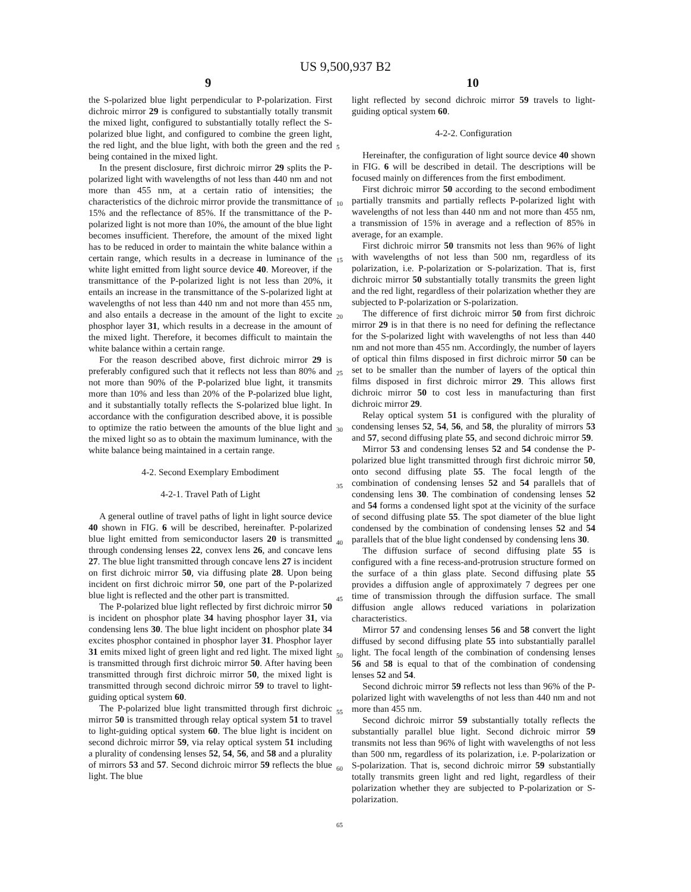US 9,500,937 B2
9 10
the S-polarized blue light perpendicular to P-polarization. First dichroic mirror 29 is configured to substantially totally transmit the mixed light, configured to substantially totally reflect the S-polarized blue light, and configured to combine the green light, the red light, and the blue light, with both the green and the red being contained in the mixed light.
In the present disclosure, first dichroic mirror 29 splits the P-polarized light with wavelengths of not less than 440 nm and not more than 455 nm, at a certain ratio of intensities; the characteristics of the dichroic mirror provide the transmittance of 15% and the reflectance of 85%. If the transmittance of the P-polarized light is not more than 10%, the amount of the blue light becomes insufficient. Therefore, the amount of the mixed light has to be reduced in order to maintain the white balance within a certain range, which results in a decrease in luminance of the white light emitted from light source device 40. Moreover, if the transmittance of the P-polarized light is not less than 20%, it entails an increase in the transmittance of the S-polarized light at wavelengths of not less than 440 nm and not more than 455 nm, and also entails a decrease in the amount of the light to excite phosphor layer 31, which results in a decrease in the amount of the mixed light. Therefore, it becomes difficult to maintain the white balance within a certain range.
For the reason described above, first dichroic mirror 29 is preferably configured such that it reflects not less than 80% and not more than 90% of the P-polarized blue light, it transmits more than 10% and less than 20% of the P-polarized blue light, and it substantially totally reflects the S-polarized blue light. In accordance with the configuration described above, it is possible to optimize the ratio between the amounts of the blue light and the mixed light so as to obtain the maximum luminance, with the white balance being maintained in a certain range.
4-2. Second Exemplary Embodiment
4-2-1. Travel Path of Light
A general outline of travel paths of light in light source device 40 shown in FIG. 6 will be described, hereinafter. P-polarized blue light emitted from semiconductor lasers 20 is transmitted through condensing lenses 22, convex lens 26, and concave lens 27. The blue light transmitted through concave lens 27 is incident on first dichroic mirror 50, via diffusing plate 28. Upon being incident on first dichroic mirror 50, one part of the P-polarized blue light is reflected and the other part is transmitted.
The P-polarized blue light reflected by first dichroic mirror 50 is incident on phosphor plate 34 having phosphor layer 31, via condensing lens 30. The blue light incident on phosphor plate 34 excites phosphor contained in phosphor layer 31. Phosphor layer 31 emits mixed light of green light and red light. The mixed light is transmitted through first dichroic mirror 50. After having been transmitted through first dichroic mirror 50, the mixed light is transmitted through second dichroic mirror 59 to travel to light-guiding optical system 60.
The P-polarized blue light transmitted through first dichroic mirror 50 is transmitted through relay optical system 51 to travel to light-guiding optical system 60. The blue light is incident on second dichroic mirror 59, via relay optical system 51 including a plurality of condensing lenses 52, 54, 56, and 58 and a plurality of mirrors 53 and 57. Second dichroic mirror 59 reflects the blue light. The blue
light reflected by second dichroic mirror 59 travels to light-guiding optical system 60.
4-2-2. Configuration
Hereinafter, the configuration of light source device 40 shown in FIG. 6 will be described in detail. The descriptions will be focused mainly on differences from the first embodiment.
First dichroic mirror 50 according to the second embodiment partially transmits and partially reflects P-polarized light with wavelengths of not less than 440 nm and not more than 455 nm, a transmission of 15% in average and a reflection of 85% in average, for an example.
First dichroic mirror 50 transmits not less than 96% of light with wavelengths of not less than 500 nm, regardless of its polarization, i.e. P-polarization or S-polarization. That is, first dichroic mirror 50 substantially totally transmits the green light and the red light, regardless of their polarization whether they are subjected to P-polarization or S-polarization.
The difference of first dichroic mirror 50 from first dichroic mirror 29 is in that there is no need for defining the reflectance for the S-polarized light with wavelengths of not less than 440 nm and not more than 455 nm. Accordingly, the number of layers of optical thin films disposed in first dichroic mirror 50 can be set to be smaller than the number of layers of the optical thin films disposed in first dichroic mirror 29. This allows first dichroic mirror 50 to cost less in manufacturing than first dichroic mirror 29.
Relay optical system 51 is configured with the plurality of condensing lenses 52, 54, 56, and 58, the plurality of mirrors 53 and 57, second diffusing plate 55, and second dichroic mirror 59.
Mirror 53 and condensing lenses 52 and 54 condense the P-polarized blue light transmitted through first dichroic mirror 50, onto second diffusing plate 55. The focal length of the combination of condensing lenses 52 and 54 parallels that of condensing lens 30. The combination of condensing lenses 52 and 54 forms a condensed light spot at the vicinity of the surface of second diffusing plate 55. The spot diameter of the blue light condensed by the combination of condensing lenses 52 and 54 parallels that of the blue light condensed by condensing lens 30.
The diffusion surface of second diffusing plate 55 is configured with a fine recess-and-protrusion structure formed on the surface of a thin glass plate. Second diffusing plate 55 provides a diffusion angle of approximately 7 degrees per one time of transmission through the diffusion surface. The small diffusion angle allows reduced variations in polarization characteristics.
Mirror 57 and condensing lenses 56 and 58 convert the light diffused by second diffusing plate 55 into substantially parallel light. The focal length of the combination of condensing lenses 56 and 58 is equal to that of the combination of condensing lenses 52 and 54.
Second dichroic mirror 59 reflects not less than 96% of the P-polarized light with wavelengths of not less than 440 nm and not more than 455 nm.
Second dichroic mirror 59 substantially totally reflects the substantially parallel blue light. Second dichroic mirror 59 transmits not less than 96% of light with wavelengths of not less than 500 nm, regardless of its polarization, i.e. P-polarization or S-polarization. That is, second dichroic mirror 59 substantially totally transmits green light and red light, regardless of their polarization whether they are subjected to P-polarization or S-polarization.
5
10
15
20
25
30
35
40
45
50
55
60
65